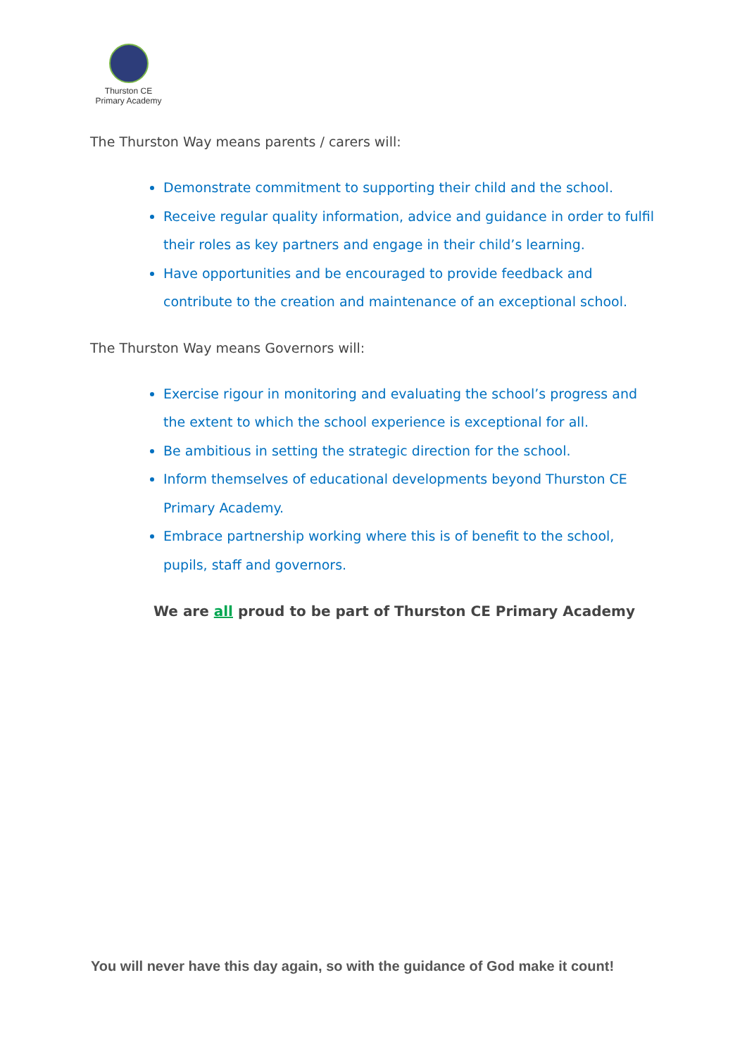Thurston CE
Primary Academy
The Thurston Way means parents / carers will:
Demonstrate commitment to supporting their child and the school.
Receive regular quality information, advice and guidance in order to fulfil their roles as key partners and engage in their child’s learning.
Have opportunities and be encouraged to provide feedback and contribute to the creation and maintenance of an exceptional school.
The Thurston Way means Governors will:
Exercise rigour in monitoring and evaluating the school’s progress and the extent to which the school experience is exceptional for all.
Be ambitious in setting the strategic direction for the school.
Inform themselves of educational developments beyond Thurston CE Primary Academy.
Embrace partnership working where this is of benefit to the school, pupils, staff and governors.
We are all proud to be part of Thurston CE Primary Academy
You will never have this day again, so with the guidance of God make it count!